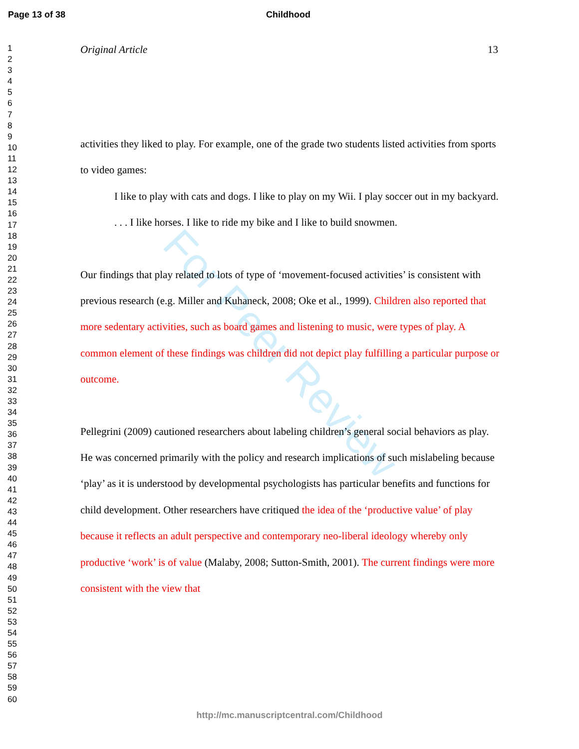Page 13 of 38 Childhood
Original Article 13
1
2
3
4
5
6
7
8
9
10
11
12
13
14
15
16
17
18
19
20
21
22
23
24
25
26
27
28
29
30
31
32
33
34
35
36
37
38
39
40
41
42
43
44
45
46
47
48
49
50
51
52
53
54
55
56
57
58
59
60
For Peer Review
activities they liked to play. For example, one of the grade two students listed activities from sports to video games:
I like to play with cats and dogs. I like to play on my Wii. I play soccer out in my backyard. . . . I like horses. I like to ride my bike and I like to build snowmen.
Our findings that play related to lots of type of ‘movement-focused activities’ is consistent with previous research (e.g. Miller and Kuhaneck, 2008; Oke et al., 1999). Children also reported that more sedentary activities, such as board games and listening to music, were types of play. A common element of these findings was children did not depict play fulfilling a particular purpose or outcome.
Pellegrini (2009) cautioned researchers about labeling children’s general social behaviors as play. He was concerned primarily with the policy and research implications of such mislabeling because ‘play’ as it is understood by developmental psychologists has particular benefits and functions for child development. Other researchers have critiqued the idea of the ‘productive value’ of play because it reflects an adult perspective and contemporary neo-liberal ideology whereby only productive ‘work’ is of value (Malaby, 2008; Sutton-Smith, 2001). The current findings were more consistent with the view that
http://mc.manuscriptcentral.com/Childhood